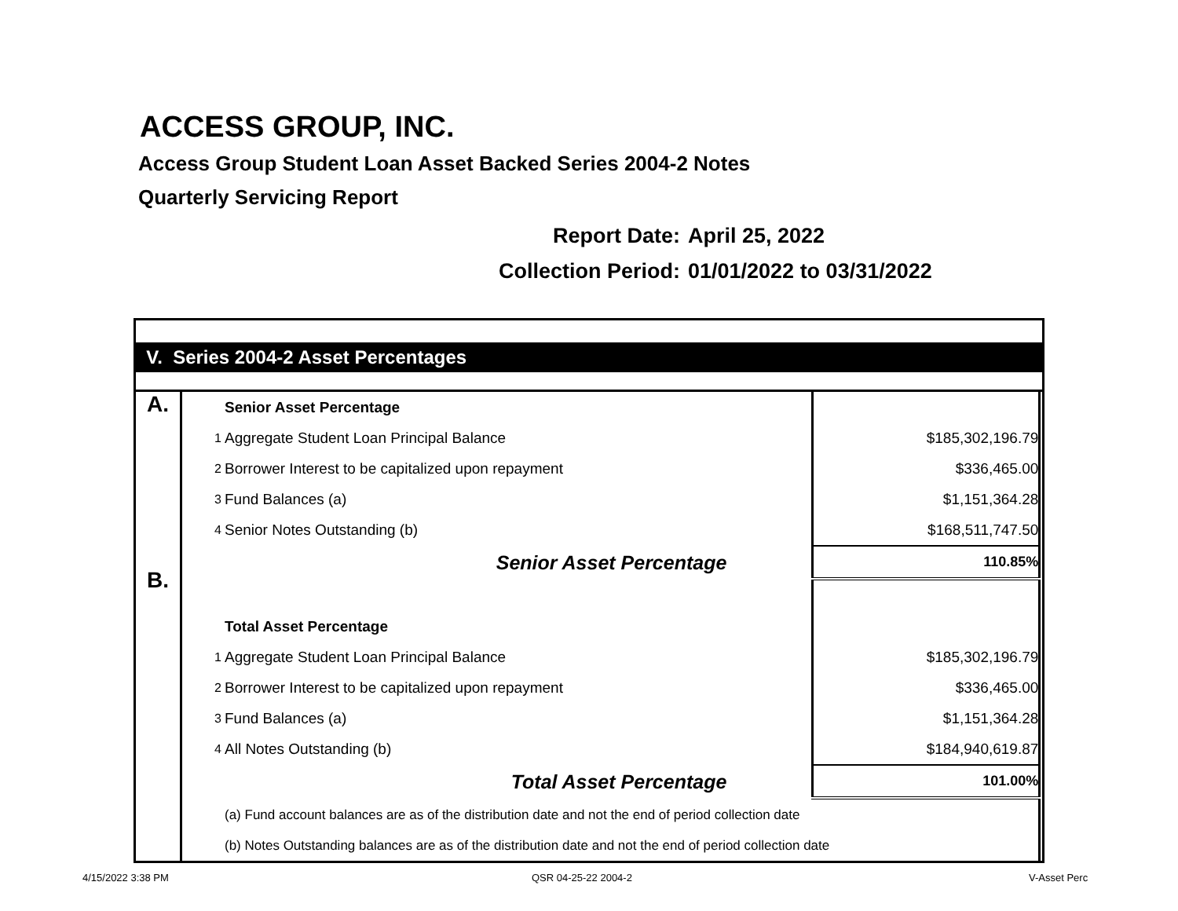ACCESS GROUP, INC.
Access Group Student Loan Asset Backed Series 2004-2 Notes
Quarterly Servicing Report
Report Date: April 25, 2022
Collection Period: 01/01/2022 to 03/31/2022
| V. Series 2004-2 Asset Percentages | | | | |
| A. B. | | Senior Asset Percentage | | |
| | 1 | Aggregate Student Loan Principal Balance | $185,302,196.79 | |
| | 2 | Borrower Interest to be capitalized upon repayment | $336,465.00 | |
| | 3 | Fund Balances (a) | $1,151,364.28 | |
| | 4 | Senior Notes Outstanding (b) | $168,511,747.50 | |
| | | Senior Asset Percentage | 110.85% | |
| | | Total Asset Percentage | | |
| | 1 | Aggregate Student Loan Principal Balance | $185,302,196.79 | |
| | 2 | Borrower Interest to be capitalized upon repayment | $336,465.00 | |
| | 3 | Fund Balances (a) | $1,151,364.28 | |
| | 4 | All Notes Outstanding (b) | $184,940,619.87 | |
| | | Total Asset Percentage | 101.00% | |
| | | (a) Fund account balances are as of the distribution date and not the end of period collection date | | |
| | | (b) Notes Outstanding balances are as of the distribution date and not the end of period collection date | | |
4/15/2022 3:38 PM QSR 04-25-22 2004-2 V-Asset Perc